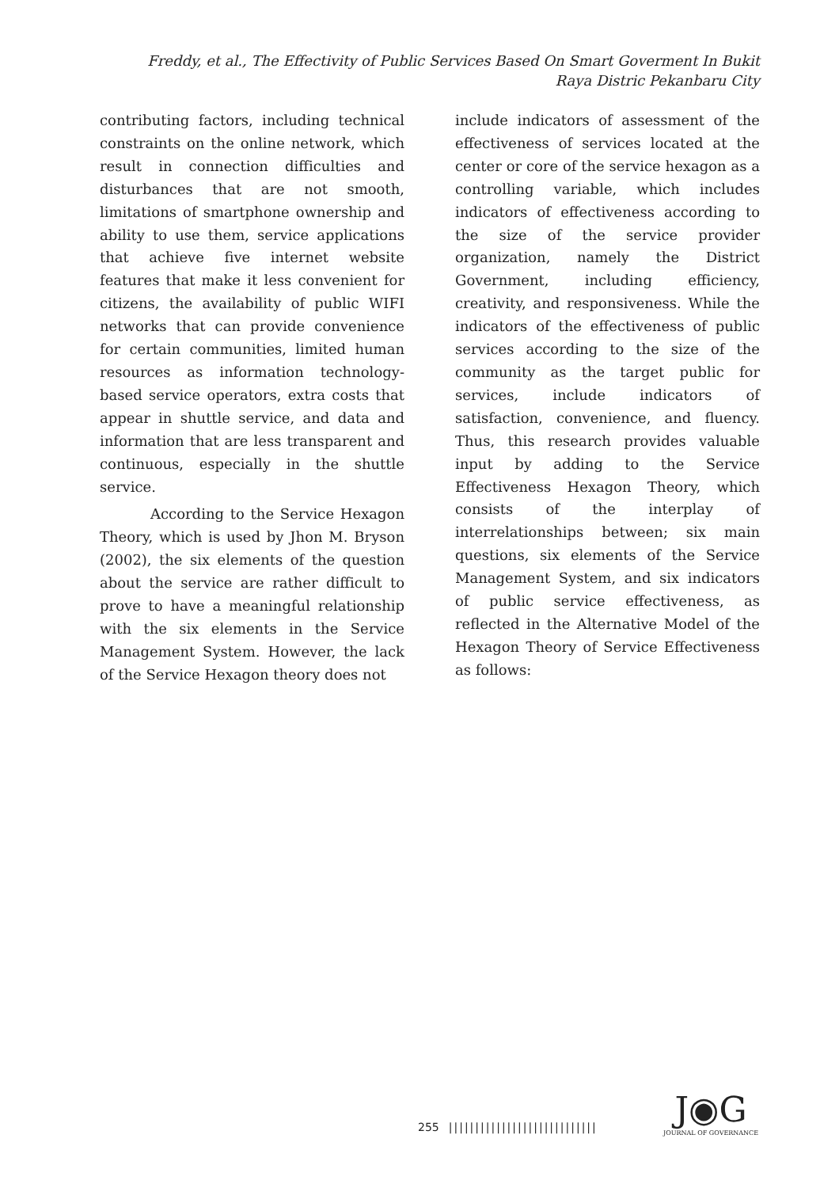Freddy, et al., The Effectivity of Public Services Based On Smart Goverment In Bukit Raya Distric Pekanbaru City
contributing factors, including technical constraints on the online network, which result in connection difficulties and disturbances that are not smooth, limitations of smartphone ownership and ability to use them, service applications that achieve five internet website features that make it less convenient for citizens, the availability of public WIFI networks that can provide convenience for certain communities, limited human resources as information technology-based service operators, extra costs that appear in shuttle service, and data and information that are less transparent and continuous, especially in the shuttle service.
According to the Service Hexagon Theory, which is used by Jhon M. Bryson (2002), the six elements of the question about the service are rather difficult to prove to have a meaningful relationship with the six elements in the Service Management System. However, the lack of the Service Hexagon theory does not
include indicators of assessment of the effectiveness of services located at the center or core of the service hexagon as a controlling variable, which includes indicators of effectiveness according to the size of the service provider organization, namely the District Government, including efficiency, creativity, and responsiveness. While the indicators of the effectiveness of public services according to the size of the community as the target public for services, include indicators of satisfaction, convenience, and fluency. Thus, this research provides valuable input by adding to the Service Effectiveness Hexagon Theory, which consists of the interplay of interrelationships between; six main questions, six elements of the Service Management System, and six indicators of public service effectiveness, as reflected in the Alternative Model of the Hexagon Theory of Service Effectiveness as follows:
255 ||||||||||||||||||||||||||||
J◉G
JOURNAL OF GOVERNANCE